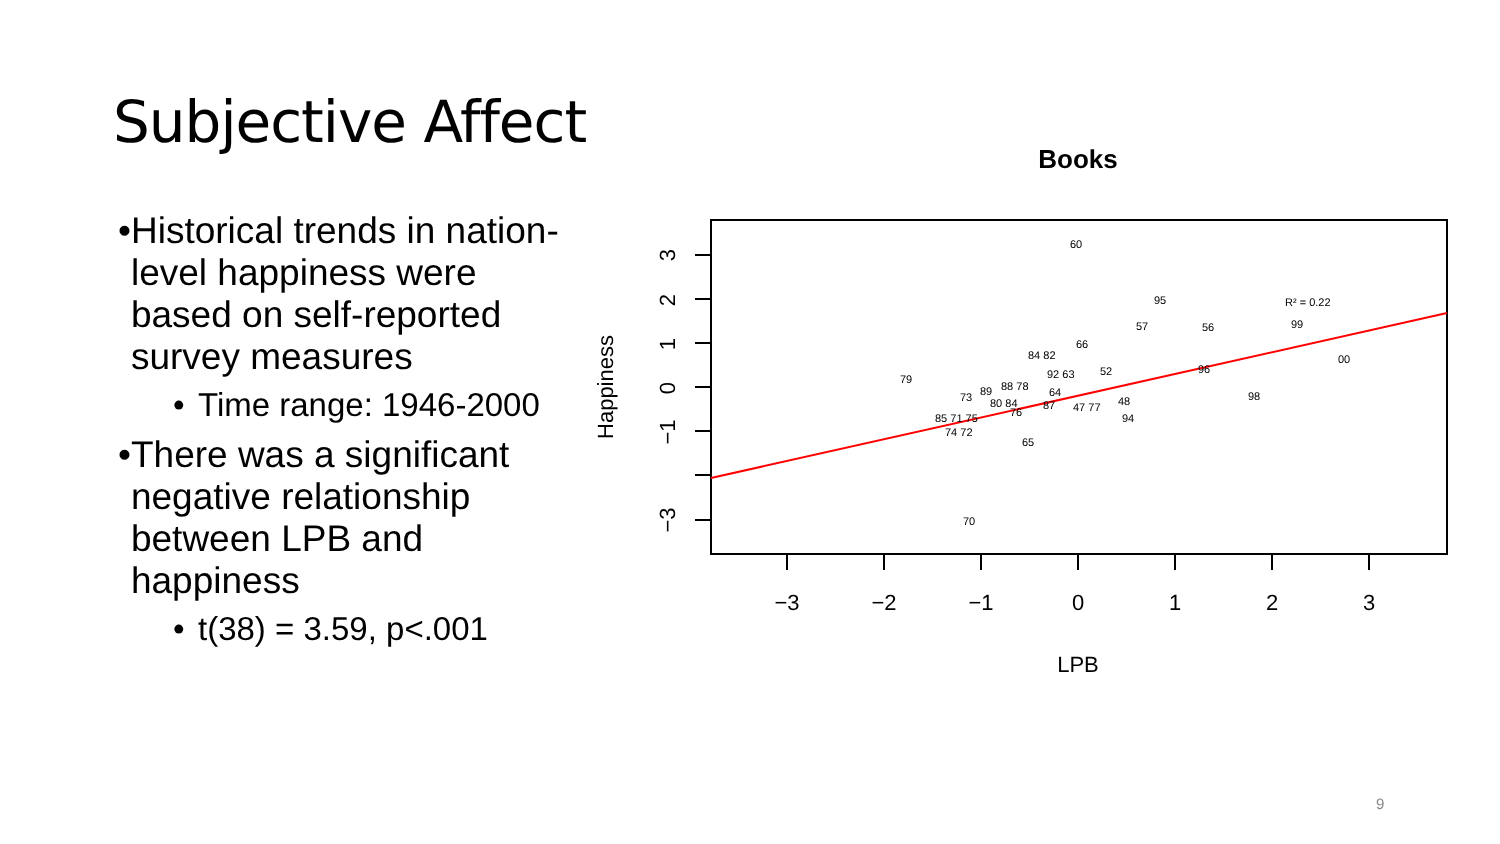Subjective Affect
• Historical trends in nation-level happiness were based on self-reported survey measures
• Time range: 1946-2000
• There was a significant negative relationship between LPB and happiness
• t(38) = 3.59, p<.001
Books
60
95
R² = 0.22
57
56
99
84 82
66
00
79
92 63
52
96
73
89
88 78
64
80 84
87
47 77
48
98
85 71 75
76
94
74 72
65
70
−3
−2
−1
0
1
2
3
LPB
3
2
1
0
−1
−3
Happiness
9